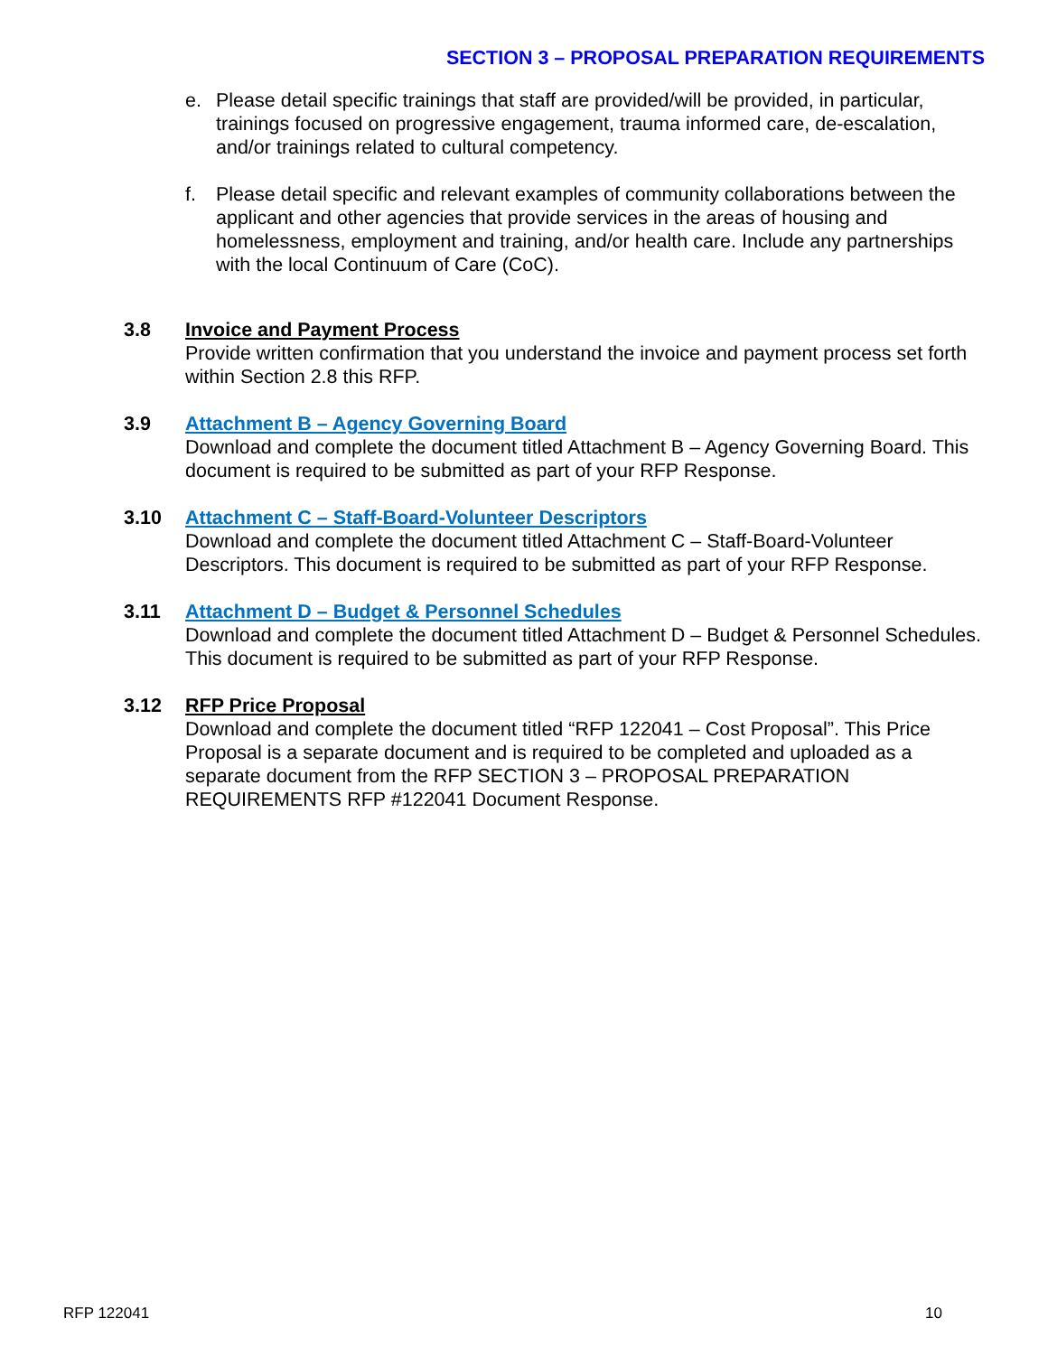SECTION 3 – PROPOSAL PREPARATION REQUIREMENTS
e. Please detail specific trainings that staff are provided/will be provided, in particular, trainings focused on progressive engagement, trauma informed care, de-escalation, and/or trainings related to cultural competency.
f. Please detail specific and relevant examples of community collaborations between the applicant and other agencies that provide services in the areas of housing and homelessness, employment and training, and/or health care. Include any partnerships with the local Continuum of Care (CoC).
3.8 Invoice and Payment Process
Provide written confirmation that you understand the invoice and payment process set forth within Section 2.8 this RFP.
3.9 Attachment B – Agency Governing Board
Download and complete the document titled Attachment B – Agency Governing Board. This document is required to be submitted as part of your RFP Response.
3.10 Attachment C – Staff-Board-Volunteer Descriptors
Download and complete the document titled Attachment C – Staff-Board-Volunteer Descriptors. This document is required to be submitted as part of your RFP Response.
3.11 Attachment D – Budget & Personnel Schedules
Download and complete the document titled Attachment D – Budget & Personnel Schedules. This document is required to be submitted as part of your RFP Response.
3.12 RFP Price Proposal
Download and complete the document titled “RFP 122041 – Cost Proposal”. This Price Proposal is a separate document and is required to be completed and uploaded as a separate document from the RFP SECTION 3 – PROPOSAL PREPARATION REQUIREMENTS RFP #122041 Document Response.
RFP 122041 10